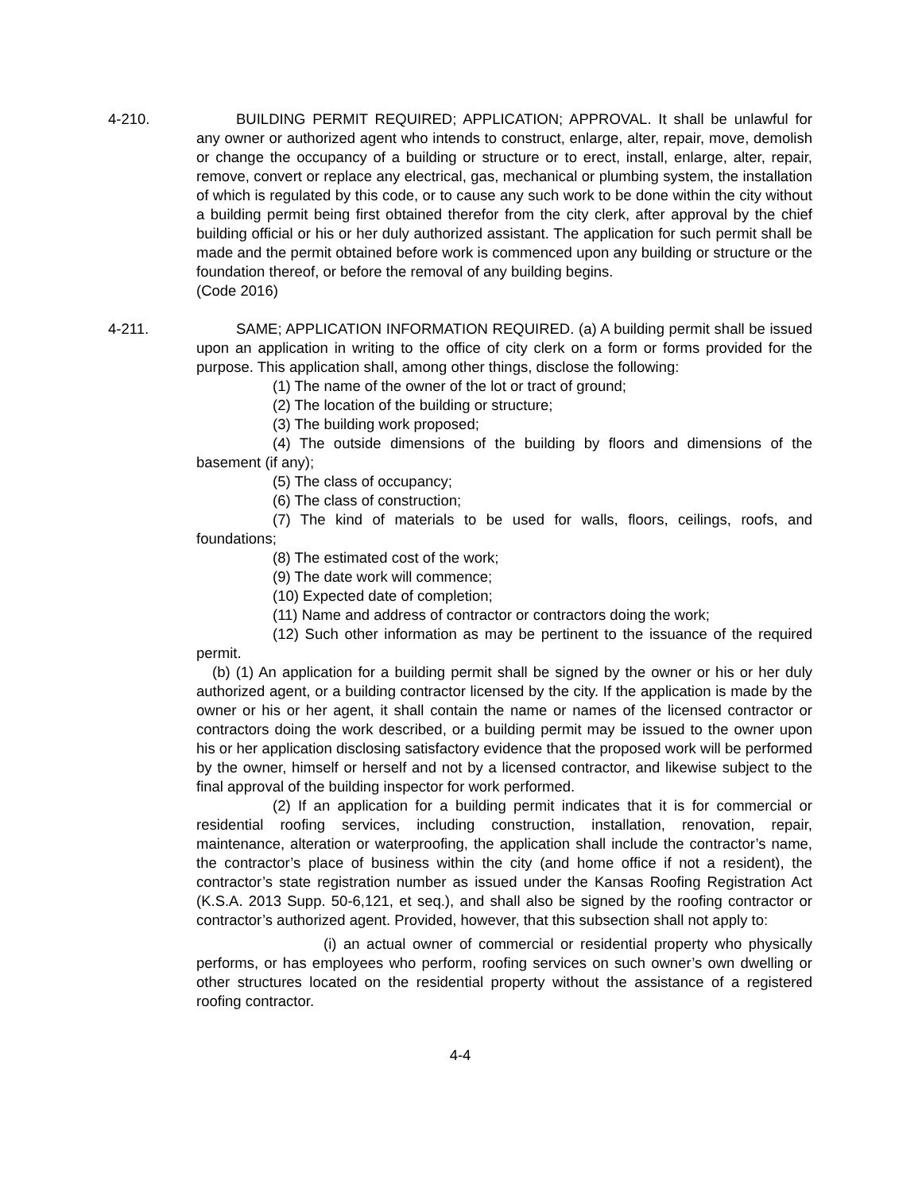4-210. BUILDING PERMIT REQUIRED; APPLICATION; APPROVAL. It shall be unlawful for any owner or authorized agent who intends to construct, enlarge, alter, repair, move, demolish or change the occupancy of a building or structure or to erect, install, enlarge, alter, repair, remove, convert or replace any electrical, gas, mechanical or plumbing system, the installation of which is regulated by this code, or to cause any such work to be done within the city without a building permit being first obtained therefor from the city clerk, after approval by the chief building official or his or her duly authorized assistant. The application for such permit shall be made and the permit obtained before work is commenced upon any building or structure or the foundation thereof, or before the removal of any building begins.
(Code 2016)
4-211. SAME; APPLICATION INFORMATION REQUIRED. (a) A building permit shall be issued upon an application in writing to the office of city clerk on a form or forms provided for the purpose. This application shall, among other things, disclose the following:
(1) The name of the owner of the lot or tract of ground;
(2) The location of the building or structure;
(3) The building work proposed;
(4) The outside dimensions of the building by floors and dimensions of the basement (if any);
(5) The class of occupancy;
(6) The class of construction;
(7) The kind of materials to be used for walls, floors, ceilings, roofs, and foundations;
(8) The estimated cost of the work;
(9) The date work will commence;
(10) Expected date of completion;
(11) Name and address of contractor or contractors doing the work;
(12) Such other information as may be pertinent to the issuance of the required permit.
(b) (1) An application for a building permit shall be signed by the owner or his or her duly authorized agent, or a building contractor licensed by the city. If the application is made by the owner or his or her agent, it shall contain the name or names of the licensed contractor or contractors doing the work described, or a building permit may be issued to the owner upon his or her application disclosing satisfactory evidence that the proposed work will be performed by the owner, himself or herself and not by a licensed contractor, and likewise subject to the final approval of the building inspector for work performed.
(2) If an application for a building permit indicates that it is for commercial or residential roofing services, including construction, installation, renovation, repair, maintenance, alteration or waterproofing, the application shall include the contractor’s name, the contractor’s place of business within the city (and home office if not a resident), the contractor’s state registration number as issued under the Kansas Roofing Registration Act (K.S.A. 2013 Supp. 50-6,121, et seq.), and shall also be signed by the roofing contractor or contractor’s authorized agent. Provided, however, that this subsection shall not apply to:
(i) an actual owner of commercial or residential property who physically performs, or has employees who perform, roofing services on such owner’s own dwelling or other structures located on the residential property without the assistance of a registered roofing contractor.
4-4